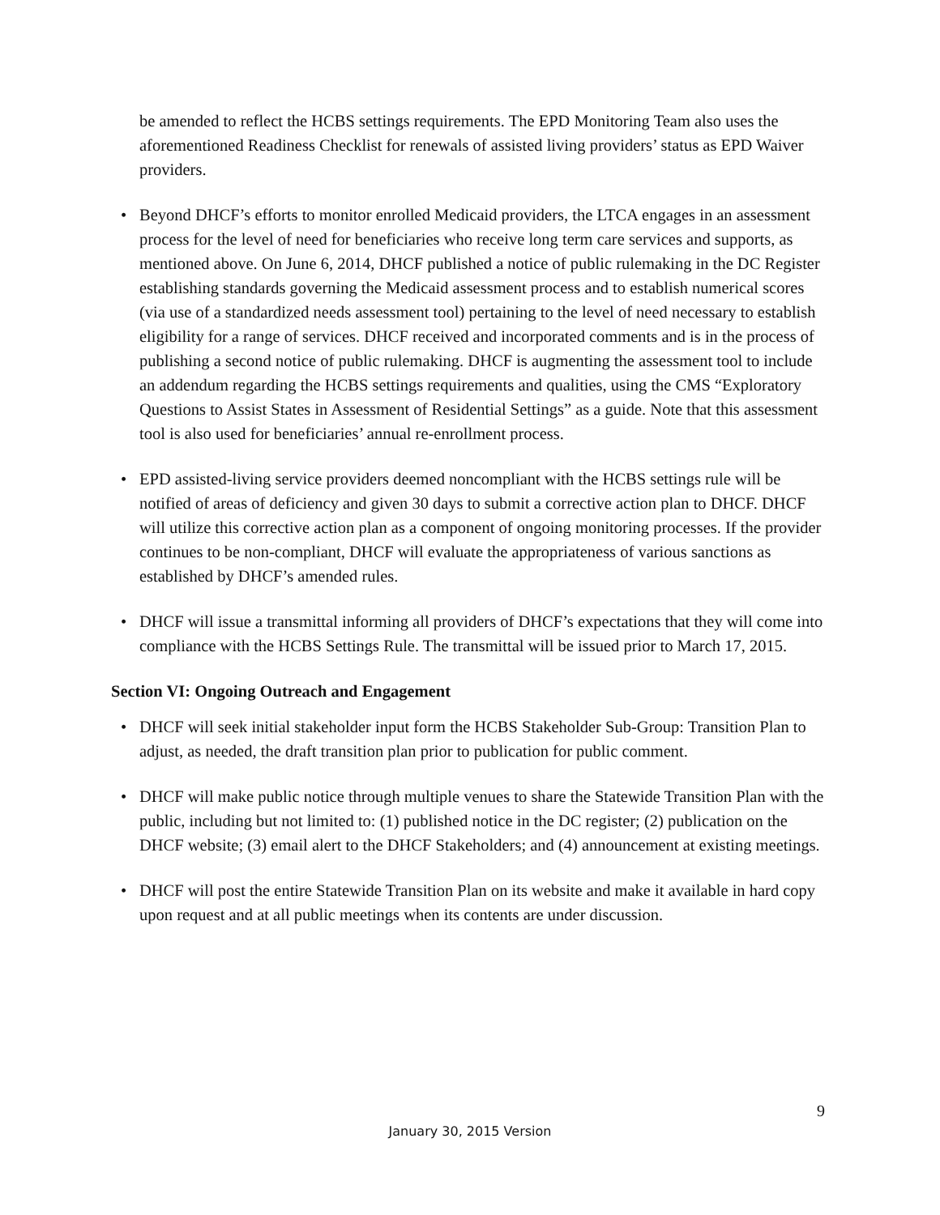be amended to reflect the HCBS settings requirements. The EPD Monitoring Team also uses the aforementioned Readiness Checklist for renewals of assisted living providers’ status as EPD Waiver providers.
• Beyond DHCF’s efforts to monitor enrolled Medicaid providers, the LTCA engages in an assessment process for the level of need for beneficiaries who receive long term care services and supports, as mentioned above. On June 6, 2014, DHCF published a notice of public rulemaking in the DC Register establishing standards governing the Medicaid assessment process and to establish numerical scores (via use of a standardized needs assessment tool) pertaining to the level of need necessary to establish eligibility for a range of services. DHCF received and incorporated comments and is in the process of publishing a second notice of public rulemaking. DHCF is augmenting the assessment tool to include an addendum regarding the HCBS settings requirements and qualities, using the CMS “Exploratory Questions to Assist States in Assessment of Residential Settings” as a guide. Note that this assessment tool is also used for beneficiaries’ annual re-enrollment process.
• EPD assisted-living service providers deemed noncompliant with the HCBS settings rule will be notified of areas of deficiency and given 30 days to submit a corrective action plan to DHCF. DHCF will utilize this corrective action plan as a component of ongoing monitoring processes. If the provider continues to be non-compliant, DHCF will evaluate the appropriateness of various sanctions as established by DHCF’s amended rules.
• DHCF will issue a transmittal informing all providers of DHCF’s expectations that they will come into compliance with the HCBS Settings Rule. The transmittal will be issued prior to March 17, 2015.
Section VI: Ongoing Outreach and Engagement
• DHCF will seek initial stakeholder input form the HCBS Stakeholder Sub-Group: Transition Plan to adjust, as needed, the draft transition plan prior to publication for public comment.
• DHCF will make public notice through multiple venues to share the Statewide Transition Plan with the public, including but not limited to: (1) published notice in the DC register; (2) publication on the DHCF website; (3) email alert to the DHCF Stakeholders; and (4) announcement at existing meetings.
• DHCF will post the entire Statewide Transition Plan on its website and make it available in hard copy upon request and at all public meetings when its contents are under discussion.
9
January 30, 2015 Version